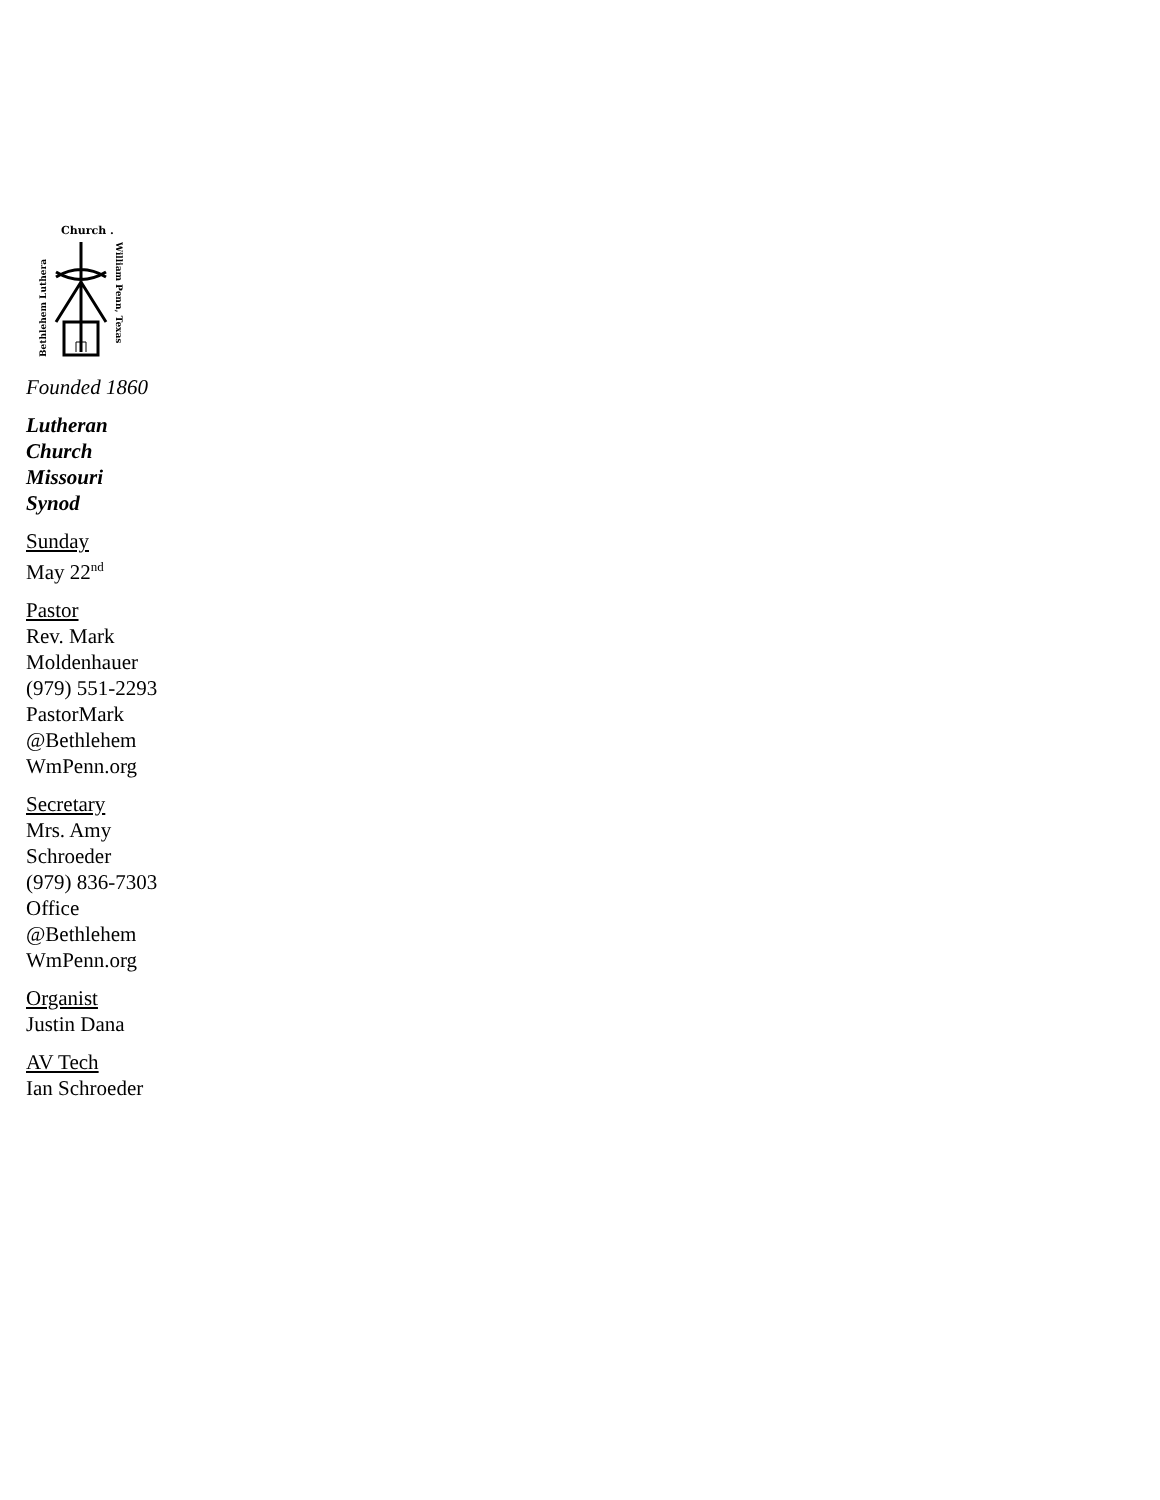Church .
Bethlehem Luthera
William Penn, Texas
Founded 1860
Lutheran
Church
Missouri
Synod
Sunday
May 22<sup>nd</sup>
Pastor
Rev. Mark
Moldenhauer
(979) 551-2293
PastorMark
@Bethlehem
WmPenn.org
Secretary
Mrs. Amy
Schroeder
(979) 836-7303
Office
@Bethlehem
WmPenn.org
Organist
Justin Dana
AV Tech
Ian Schroeder